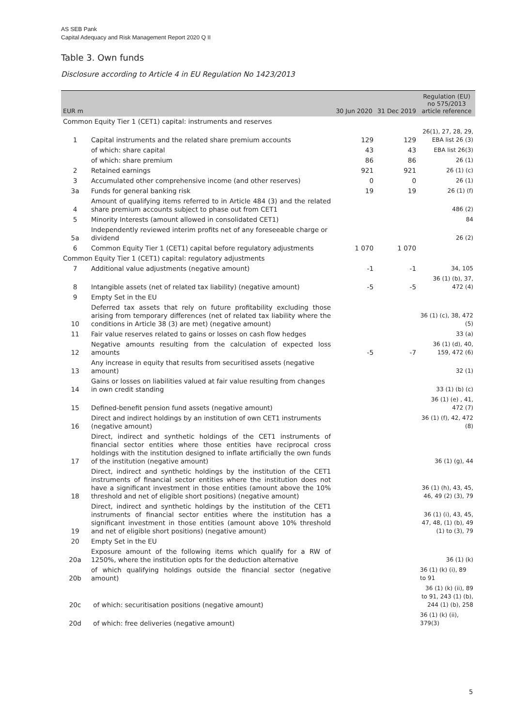AS SEB Pank
Capital Adequacy and Risk Management Report 2020 Q II
Table 3. Own funds
Disclosure according to Article 4 in EU Regulation No 1423/2013
| EUR m | | 30 Jun 2020 | 31 Dec 2019 | Regulation (EU) no 575/2013 article reference |
| --- | --- | --- | --- | --- |
| Common Equity Tier 1 (CET1) capital: instruments and reserves | | | | |
| 1 | Capital instruments and the related share premium accounts | 129 | 129 | 26(1), 27, 28, 29, EBA list 26 (3) |
| | of which: share capital | 43 | 43 | EBA list 26(3) |
| | of which: share premium | 86 | 86 | 26 (1) |
| 2 | Retained earnings | 921 | 921 | 26 (1) (c) |
| 3 | Accumulated other comprehensive income (and other reserves) | 0 | 0 | 26 (1) |
| 3a | Funds for general banking risk | 19 | 19 | 26 (1) (f) |
| 4 | Amount of qualifying items referred to in Article 484 (3) and the related share premium accounts subject to phase out from CET1 | | | 486 (2) |
| 5 | Minority Interests (amount allowed in consolidated CET1) | | | 84 |
| 5a | Independently reviewed interim profits net of any foreseeable charge or dividend | | | 26 (2) |
| 6 | Common Equity Tier 1 (CET1) capital before regulatory adjustments | 1 070 | 1 070 | |
| Common Equity Tier 1 (CET1) capital: regulatory adjustments | | | | |
| 7 | Additional value adjustments (negative amount) | -1 | -1 | 34, 105 |
| 8 | Intangible assets (net of related tax liability) (negative amount) | -5 | -5 | 36 (1) (b), 37, 472 (4) |
| 9 | Empty Set in the EU | | | |
| 10 | Deferred tax assets that rely on future profitability excluding those arising from temporary differences (net of related tax liability where the conditions in Article 38 (3) are met) (negative amount) | | | 36 (1) (c), 38, 472 (5) |
| 11 | Fair value reserves related to gains or losses on cash flow hedges | | | 33 (a) |
| 12 | Negative amounts resulting from the calculation of expected loss amounts | -5 | -7 | 36 (1) (d), 40, 159, 472 (6) |
| 13 | Any increase in equity that results from securitised assets (negative amount) | | | 32 (1) |
| 14 | Gains or losses on liabilities valued at fair value resulting from changes in own credit standing | | | 33 (1) (b) (c) |
| 15 | Defined-benefit pension fund assets (negative amount) | | | 36 (1) (e) , 41, 472 (7) |
| 16 | Direct and indirect holdings by an institution of own CET1 instruments (negative amount) | | | 36 (1) (f), 42, 472 (8) |
| 17 | Direct, indirect and synthetic holdings of the CET1 instruments of financial sector entities where those entities have reciprocal cross holdings with the institution designed to inflate artificially the own funds of the institution (negative amount) | | | 36 (1) (g), 44 |
| 18 | Direct, indirect and synthetic holdings by the institution of the CET1 instruments of financial sector entities where the institution does not have a significant investment in those entities (amount above the 10% threshold and net of eligible short positions) (negative amount) | | | 36 (1) (h), 43, 45, 46, 49 (2) (3), 79 |
| 19 | Direct, indirect and synthetic holdings by the institution of the CET1 instruments of financial sector entities where the institution has a significant investment in those entities (amount above 10% threshold and net of eligible short positions) (negative amount) | | | 36 (1) (i), 43, 45, 47, 48, (1) (b), 49 (1) to (3), 79 |
| 20 | Empty Set in the EU | | | |
| 20a | Exposure amount of the following items which qualify for a RW of 1250%, where the institution opts for the deduction alternative | | | 36 (1) (k) |
| 20b | of which qualifying holdings outside the financial sector (negative amount) | | | 36 (1) (k) (i), 89 to 91 |
| 20c | of which: securitisation positions (negative amount) | | | 36 (1) (k) (ii), 89 to 91, 243 (1) (b), 244 (1) (b), 258 |
| 20d | of which: free deliveries (negative amount) | | | 36 (1) (k) (ii), 379(3) |
5